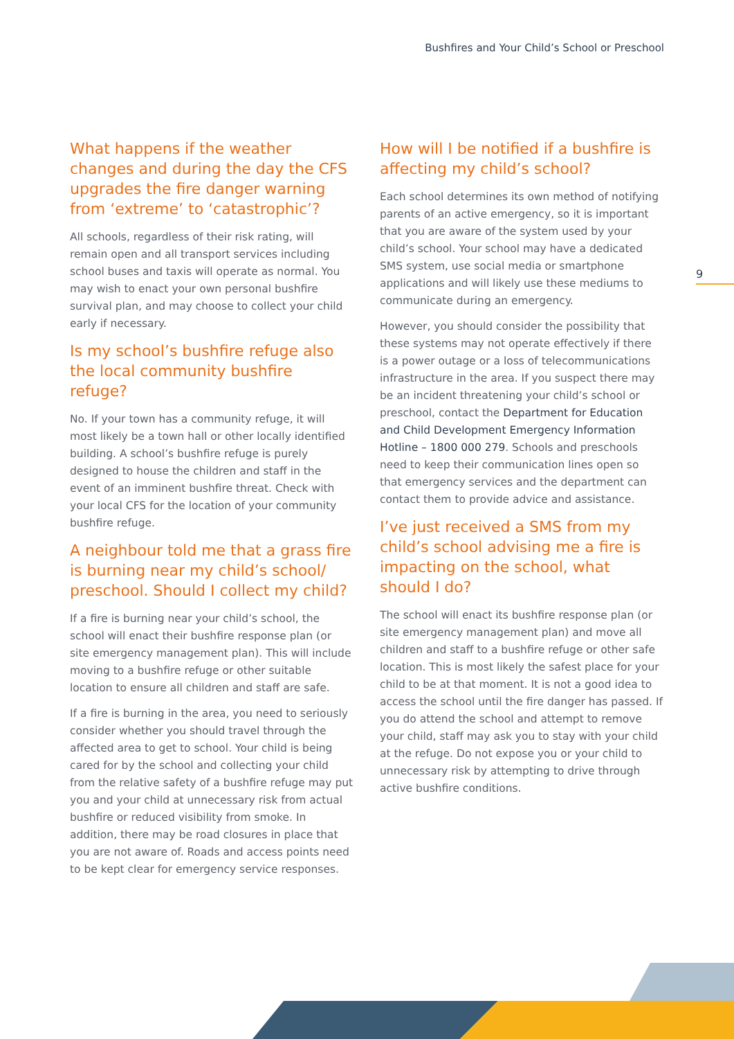Bushfires and Your Child’s School or Preschool
9
What happens if the weather changes and during the day the CFS upgrades the fire danger warning from ‘extreme’ to ‘catastrophic’?
All schools, regardless of their risk rating, will remain open and all transport services including school buses and taxis will operate as normal. You may wish to enact your own personal bushfire survival plan, and may choose to collect your child early if necessary.
Is my school’s bushfire refuge also the local community bushfire refuge?
No. If your town has a community refuge, it will most likely be a town hall or other locally identified building. A school’s bushfire refuge is purely designed to house the children and staff in the event of an imminent bushfire threat. Check with your local CFS for the location of your community bushfire refuge.
A neighbour told me that a grass fire is burning near my child’s school/ preschool. Should I collect my child?
If a fire is burning near your child’s school, the school will enact their bushfire response plan (or site emergency management plan). This will include moving to a bushfire refuge or other suitable location to ensure all children and staff are safe.
If a fire is burning in the area, you need to seriously consider whether you should travel through the affected area to get to school. Your child is being cared for by the school and collecting your child from the relative safety of a bushfire refuge may put you and your child at unnecessary risk from actual bushfire or reduced visibility from smoke. In addition, there may be road closures in place that you are not aware of. Roads and access points need to be kept clear for emergency service responses.
How will I be notified if a bushfire is affecting my child’s school?
Each school determines its own method of notifying parents of an active emergency, so it is important that you are aware of the system used by your child’s school. Your school may have a dedicated SMS system, use social media or smartphone applications and will likely use these mediums to communicate during an emergency.
However, you should consider the possibility that these systems may not operate effectively if there is a power outage or a loss of telecommunications infrastructure in the area. If you suspect there may be an incident threatening your child’s school or preschool, contact the Department for Education and Child Development Emergency Information Hotline – 1800 000 279. Schools and preschools need to keep their communication lines open so that emergency services and the department can contact them to provide advice and assistance.
I’ve just received a SMS from my child’s school advising me a fire is impacting on the school, what should I do?
The school will enact its bushfire response plan (or site emergency management plan) and move all children and staff to a bushfire refuge or other safe location. This is most likely the safest place for your child to be at that moment. It is not a good idea to access the school until the fire danger has passed. If you do attend the school and attempt to remove your child, staff may ask you to stay with your child at the refuge. Do not expose you or your child to unnecessary risk by attempting to drive through active bushfire conditions.